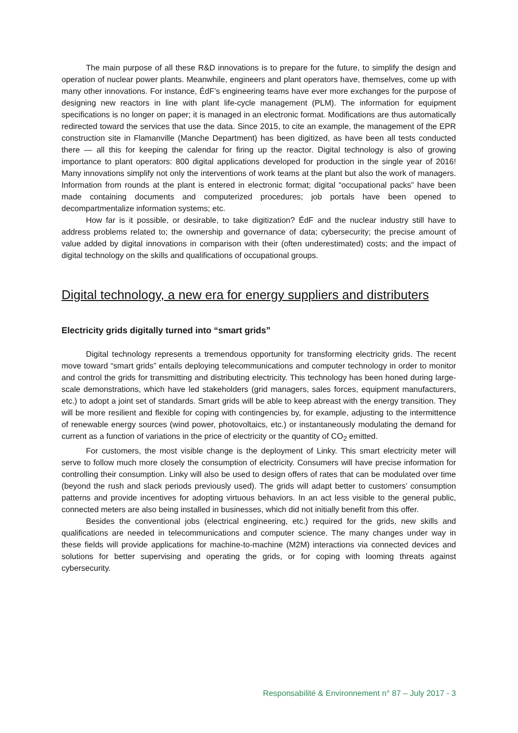The main purpose of all these R&D innovations is to prepare for the future, to simplify the design and operation of nuclear power plants. Meanwhile, engineers and plant operators have, themselves, come up with many other innovations. For instance, ÉdF’s engineering teams have ever more exchanges for the purpose of designing new reactors in line with plant life-cycle management (PLM). The information for equipment specifications is no longer on paper; it is managed in an electronic format. Modifications are thus automatically redirected toward the services that use the data. Since 2015, to cite an example, the management of the EPR construction site in Flamanville (Manche Department) has been digitized, as have been all tests conducted there — all this for keeping the calendar for firing up the reactor. Digital technology is also of growing importance to plant operators: 800 digital applications developed for production in the single year of 2016! Many innovations simplify not only the interventions of work teams at the plant but also the work of managers. Information from rounds at the plant is entered in electronic format; digital “occupational packs” have been made containing documents and computerized procedures; job portals have been opened to decompartmentalize information systems; etc.
How far is it possible, or desirable, to take digitization? ÉdF and the nuclear industry still have to address problems related to; the ownership and governance of data; cybersecurity; the precise amount of value added by digital innovations in comparison with their (often underestimated) costs; and the impact of digital technology on the skills and qualifications of occupational groups.
Digital technology, a new era for energy suppliers and distributers
Electricity grids digitally turned into “smart grids”
Digital technology represents a tremendous opportunity for transforming electricity grids. The recent move toward “smart grids” entails deploying telecommunications and computer technology in order to monitor and control the grids for transmitting and distributing electricity. This technology has been honed during large-scale demonstrations, which have led stakeholders (grid managers, sales forces, equipment manufacturers, etc.) to adopt a joint set of standards. Smart grids will be able to keep abreast with the energy transition. They will be more resilient and flexible for coping with contingencies by, for example, adjusting to the intermittence of renewable energy sources (wind power, photovoltaics, etc.) or instantaneously modulating the demand for current as a function of variations in the price of electricity or the quantity of CO<sub>2</sub> emitted.
For customers, the most visible change is the deployment of Linky. This smart electricity meter will serve to follow much more closely the consumption of electricity. Consumers will have precise information for controlling their consumption. Linky will also be used to design offers of rates that can be modulated over time (beyond the rush and slack periods previously used). The grids will adapt better to customers’ consumption patterns and provide incentives for adopting virtuous behaviors. In an act less visible to the general public, connected meters are also being installed in businesses, which did not initially benefit from this offer.
Besides the conventional jobs (electrical engineering, etc.) required for the grids, new skills and qualifications are needed in telecommunications and computer science. The many changes under way in these fields will provide applications for machine-to-machine (M2M) interactions via connected devices and solutions for better supervising and operating the grids, or for coping with looming threats against cybersecurity.
Responsabilité & Environnement n° 87 – July 2017 - 3